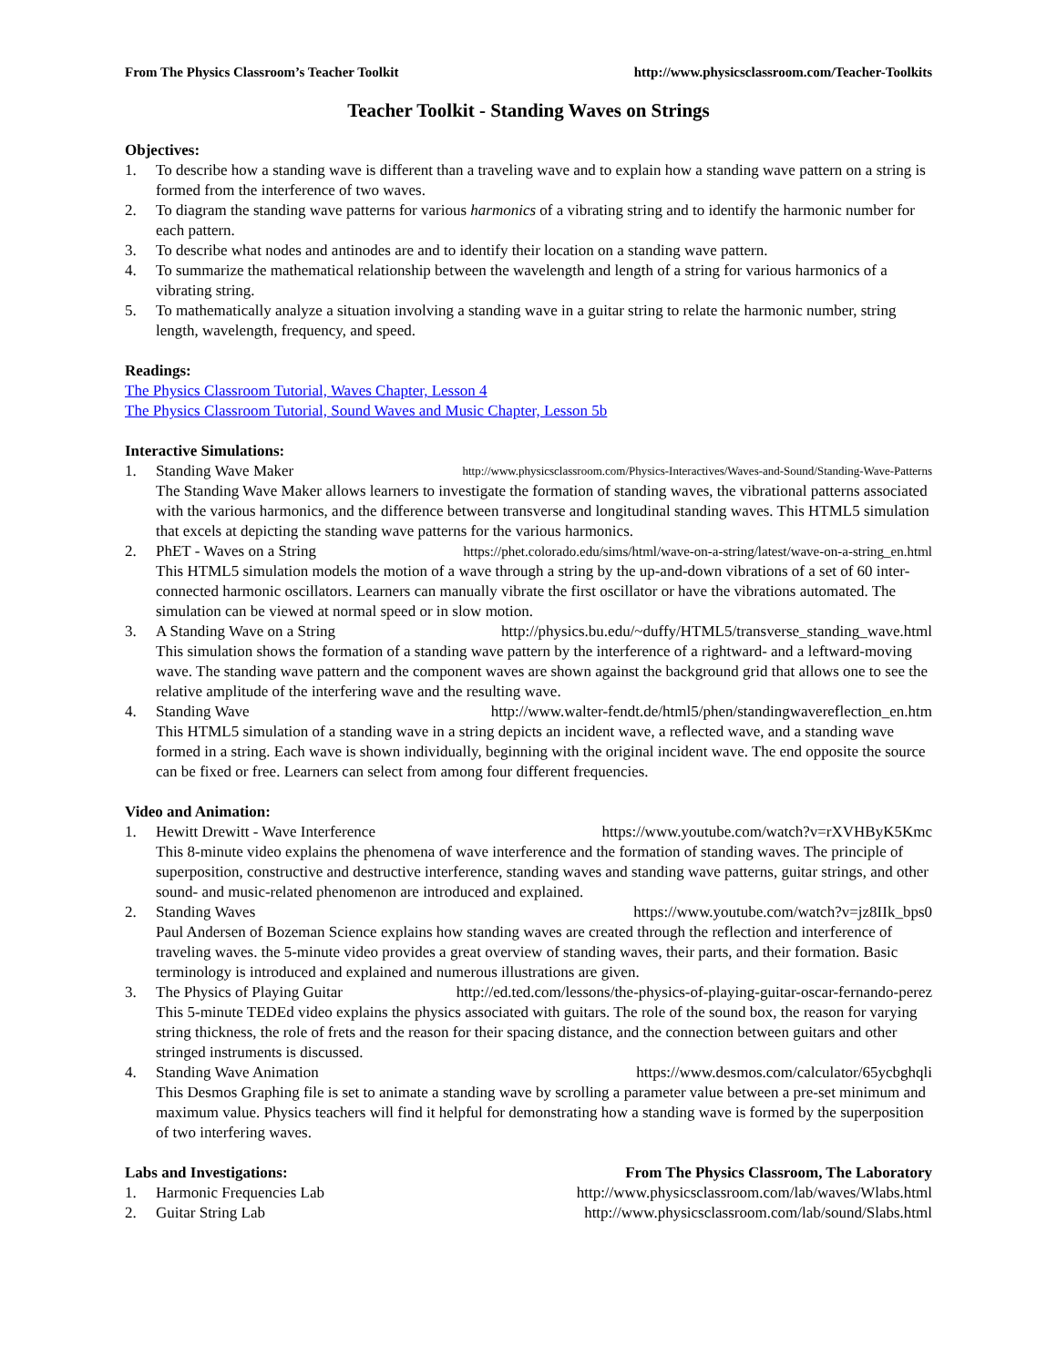From The Physics Classroom’s Teacher Toolkit http://www.physicsclassroom.com/Teacher-Toolkits
Teacher Toolkit - Standing Waves on Strings
Objectives:
1. To describe how a standing wave is different than a traveling wave and to explain how a standing wave pattern on a string is formed from the interference of two waves.
2. To diagram the standing wave patterns for various harmonics of a vibrating string and to identify the harmonic number for each pattern.
3. To describe what nodes and antinodes are and to identify their location on a standing wave pattern.
4. To summarize the mathematical relationship between the wavelength and length of a string for various harmonics of a vibrating string.
5. To mathematically analyze a situation involving a standing wave in a guitar string to relate the harmonic number, string length, wavelength, frequency, and speed.
Readings:
The Physics Classroom Tutorial, Waves Chapter, Lesson 4
The Physics Classroom Tutorial, Sound Waves and Music Chapter, Lesson 5b
Interactive Simulations:
1. Standing Wave Maker http://www.physicsclassroom.com/Physics-Interactives/Waves-and-Sound/Standing-Wave-Patterns
The Standing Wave Maker allows learners to investigate the formation of standing waves, the vibrational patterns associated with the various harmonics, and the difference between transverse and longitudinal standing waves. This HTML5 simulation that excels at depicting the standing wave patterns for the various harmonics.
2. PhET - Waves on a String https://phet.colorado.edu/sims/html/wave-on-a-string/latest/wave-on-a-string_en.html
This HTML5 simulation models the motion of a wave through a string by the up-and-down vibrations of a set of 60 inter-connected harmonic oscillators. Learners can manually vibrate the first oscillator or have the vibrations automated. The simulation can be viewed at normal speed or in slow motion.
3. A Standing Wave on a String http://physics.bu.edu/~duffy/HTML5/transverse_standing_wave.html
This simulation shows the formation of a standing wave pattern by the interference of a rightward- and a leftward-moving wave. The standing wave pattern and the component waves are shown against the background grid that allows one to see the relative amplitude of the interfering wave and the resulting wave.
4. Standing Wave http://www.walter-fendt.de/html5/phen/standingwavereflection_en.htm
This HTML5 simulation of a standing wave in a string depicts an incident wave, a reflected wave, and a standing wave formed in a string. Each wave is shown individually, beginning with the original incident wave. The end opposite the source can be fixed or free. Learners can select from among four different frequencies.
Video and Animation:
1. Hewitt Drewitt - Wave Interference https://www.youtube.com/watch?v=rXVHByK5Kmc
This 8-minute video explains the phenomena of wave interference and the formation of standing waves. The principle of superposition, constructive and destructive interference, standing waves and standing wave patterns, guitar strings, and other sound- and music-related phenomenon are introduced and explained.
2. Standing Waves https://www.youtube.com/watch?v=jz8IIk_bps0
Paul Andersen of Bozeman Science explains how standing waves are created through the reflection and interference of traveling waves. the 5-minute video provides a great overview of standing waves, their parts, and their formation. Basic terminology is introduced and explained and numerous illustrations are given.
3. The Physics of Playing Guitar http://ed.ted.com/lessons/the-physics-of-playing-guitar-oscar-fernando-perez
This 5-minute TEDEd video explains the physics associated with guitars. The role of the sound box, the reason for varying string thickness, the role of frets and the reason for their spacing distance, and the connection between guitars and other stringed instruments is discussed.
4. Standing Wave Animation https://www.desmos.com/calculator/65ycbghqli
This Desmos Graphing file is set to animate a standing wave by scrolling a parameter value between a pre-set minimum and maximum value. Physics teachers will find it helpful for demonstrating how a standing wave is formed by the superposition of two interfering waves.
Labs and Investigations: From The Physics Classroom, The Laboratory
1. Harmonic Frequencies Lab http://www.physicsclassroom.com/lab/waves/Wlabs.html
2. Guitar String Lab http://www.physicsclassroom.com/lab/sound/Slabs.html